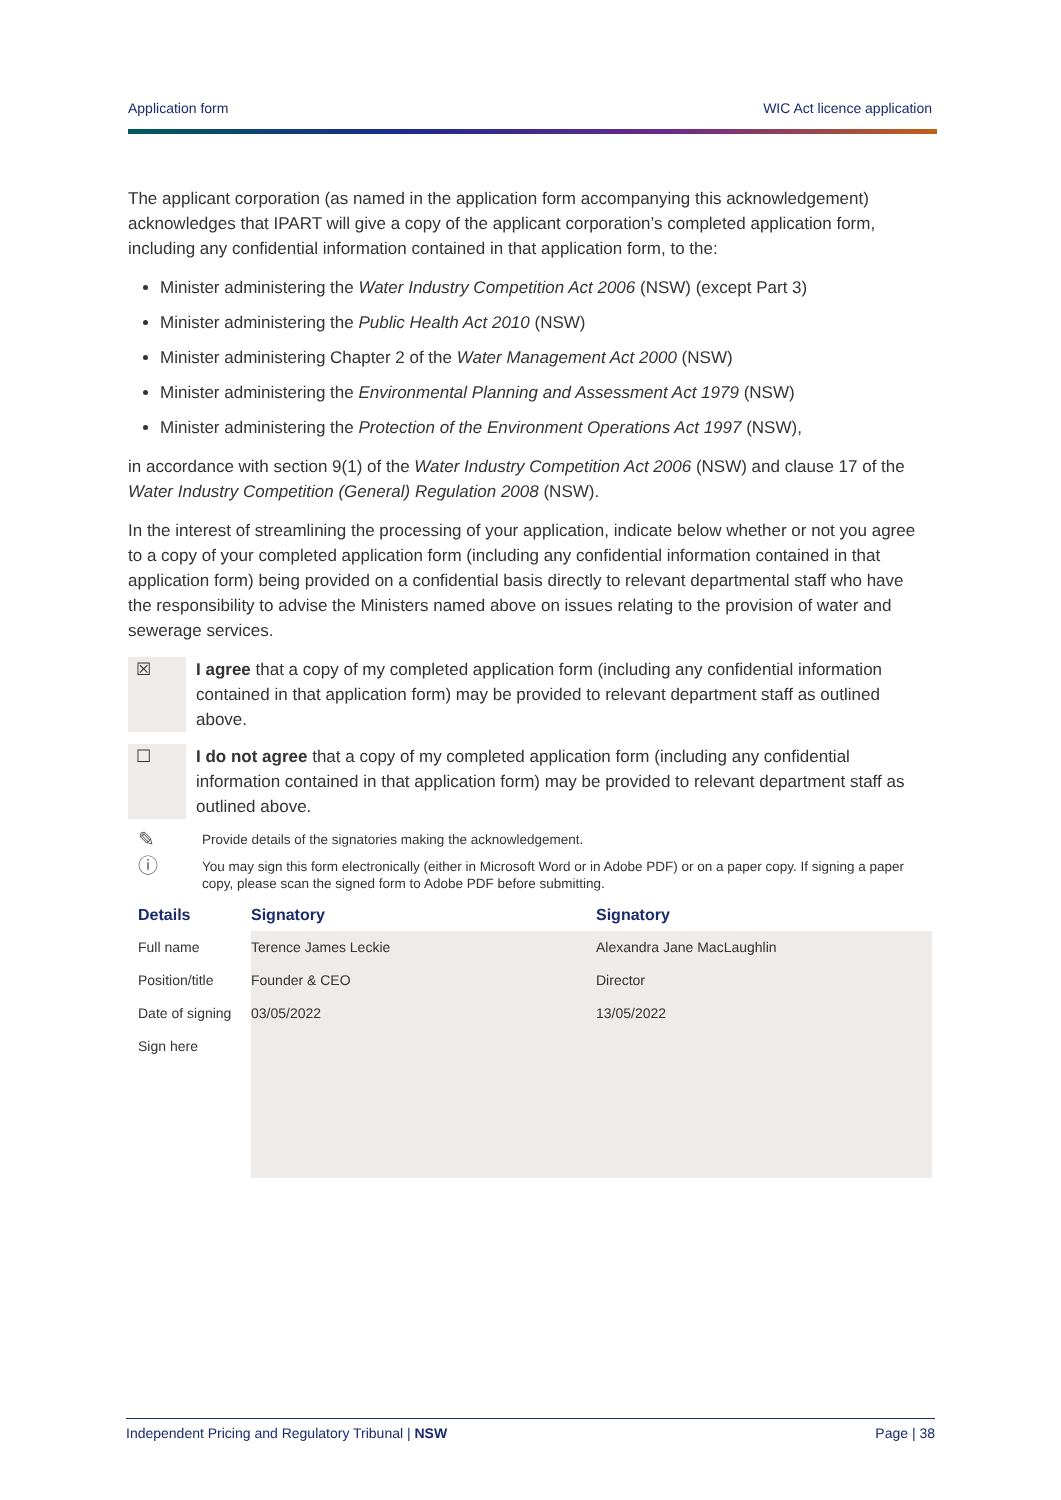Application form WIC Act licence application
The applicant corporation (as named in the application form accompanying this acknowledgement) acknowledges that IPART will give a copy of the applicant corporation’s completed application form, including any confidential information contained in that application form, to the:
Minister administering the Water Industry Competition Act 2006 (NSW) (except Part 3)
Minister administering the Public Health Act 2010 (NSW)
Minister administering Chapter 2 of the Water Management Act 2000 (NSW)
Minister administering the Environmental Planning and Assessment Act 1979 (NSW)
Minister administering the Protection of the Environment Operations Act 1997 (NSW),
in accordance with section 9(1) of the Water Industry Competition Act 2006 (NSW) and clause 17 of the Water Industry Competition (General) Regulation 2008 (NSW).
In the interest of streamlining the processing of your application, indicate below whether or not you agree to a copy of your completed application form (including any confidential information contained in that application form) being provided on a confidential basis directly to relevant departmental staff who have the responsibility to advise the Ministers named above on issues relating to the provision of water and sewerage services.
☒ I agree that a copy of my completed application form (including any confidential information contained in that application form) may be provided to relevant department staff as outlined above.
☐ I do not agree that a copy of my completed application form (including any confidential information contained in that application form) may be provided to relevant department staff as outlined above.
✎ Provide details of the signatories making the acknowledgement.
ⓘ You may sign this form electronically (either in Microsoft Word or in Adobe PDF) or on a paper copy. If signing a paper copy, please scan the signed form to Adobe PDF before submitting.
| Details | Signatory | Signatory |
| --- | --- | --- |
| Full name | Terence James Leckie | Alexandra Jane MacLaughlin |
| Position/title | Founder & CEO | Director |
| Date of signing | 03/05/2022 | 13/05/2022 |
| Sign here | | |
Independent Pricing and Regulatory Tribunal | NSW Page | 38